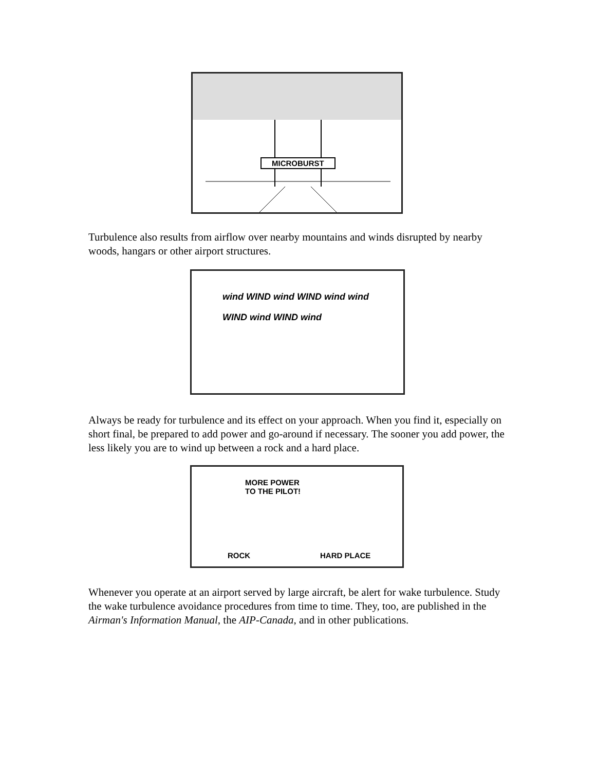MICROBURST
Turbulence also results from airflow over nearby mountains and winds disrupted by nearby woods, hangars or other airport structures.
wind WIND wind WIND wind wind WIND wind WIND wind
Always be ready for turbulence and its effect on your approach. When you find it, especially on short final, be prepared to add power and go-around if necessary. The sooner you add power, the less likely you are to wind up between a rock and a hard place.
MORE POWER
TO THE PILOT!
ROCK HARD PLACE
Whenever you operate at an airport served by large aircraft, be alert for wake turbulence. Study the wake turbulence avoidance procedures from time to time. They, too, are published in the Airman's Information Manual, the AIP-Canada, and in other publications.